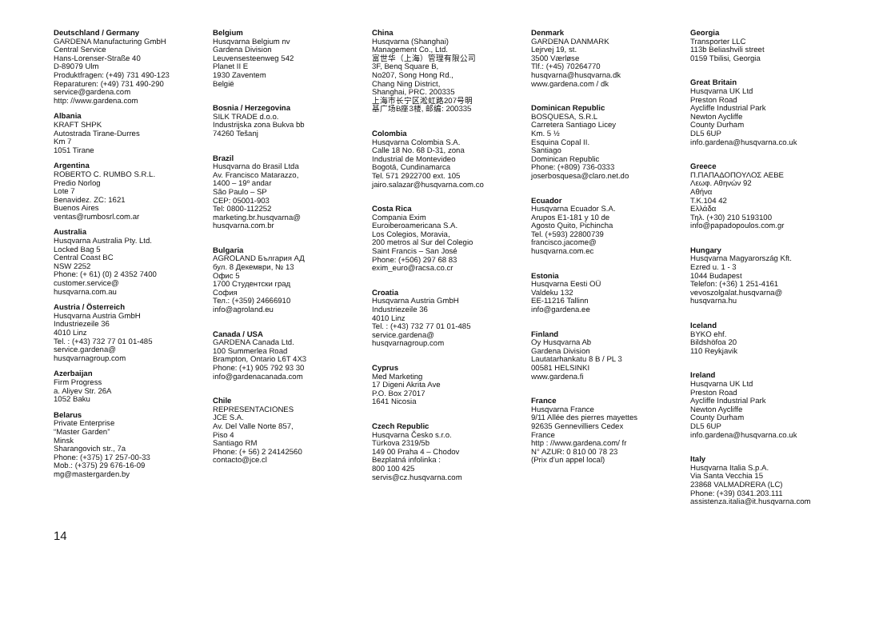Deutschland / Germany
GARDENA Manufacturing GmbH
Central Service
Hans-Lorenser-Straße 40
D-89079 Ulm
Produktfragen: (+49) 731 490-123
Reparaturen: (+49) 731 490-290
service@gardena.com
http: //www.gardena.com
Albania
KRAFT SHPK
Autostrada Tirane-Durres
Km 7
1051 Tirane
Argentina
ROBERTO C. RUMBO S.R.L.
Predio Norlog
Lote 7
Benavidez. ZC: 1621
Buenos Aires
ventas@rumbosrl.com.ar
Australia
Husqvarna Australia Pty. Ltd.
Locked Bag 5
Central Coast BC
NSW 2252
Phone: (+ 61) (0) 2 4352 7400
customer.service@
husqvarna.com.au
Austria / Österreich
Husqvarna Austria GmbH
Industriezeile 36
4010 Linz
Tel. : (+43) 732 77 01 01-485
service.gardena@
husqvarnagroup.com
Azerbaijan
Firm Progress
a. Aliyev Str. 26A
1052 Baku
Belarus
Private Enterprise
“Master Garden”
Minsk
Sharangovich str., 7a
Phone: (+375) 17 257-00-33
Mob.: (+375) 29 676-16-09
mg@mastergarden.by
Belgium
Husqvarna Belgium nv
Gardena Division
Leuvensesteenweg 542
Planet II E
1930 Zaventem
België
Bosnia / Herzegovina
SILK TRADE d.o.o.
Industrijska zona Bukva bb
74260 Tešanj
Brazil
Husqvarna do Brasil Ltda
Av. Francisco Matarazzo,
1400 – 19º andar
São Paulo – SP
CEP: 05001-903
Tel: 0800-112252
marketing.br.husqvarna@
husqvarna.com.br
Bulgaria
AGROLAND България АД
бул. 8 Декември, № 13
Офис 5
1700 Студентски град
София
Тел.: (+359) 24666910
info@agroland.eu
Canada / USA
GARDENA Canada Ltd.
100 Summerlea Road
Brampton, Ontario L6T 4X3
Phone: (+1) 905 792 93 30
info@gardenacanada.com
Chile
REPRESENTACIONES
JCE S.A.
Av. Del Valle Norte 857,
Piso 4
Santiago RM
Phone: (+ 56) 2 24142560
contacto@jce.cl
China
Husqvarna (Shanghai)
Management Co., Ltd.
富世华（上海）管理有限公司
3F, Benq Square B,
No207, Song Hong Rd.,
Chang Ning District,
Shanghai, PRC. 200335
上海市长宁区淞虹路207号明
基广场B座3楼, 邮编: 200335
Colombia
Husqvarna Colombia S.A.
Calle 18 No. 68 D-31, zona
Industrial de Montevideo
Bogotá, Cundinamarca
Tel. 571 2922700 ext. 105
jairo.salazar@husqvarna.com.co
Costa Rica
Compania Exim
Euroiberoamericana S.A.
Los Colegios, Moravia,
200 metros al Sur del Colegio
Saint Francis – San José
Phone: (+506) 297 68 83
exim_euro@racsa.co.cr
Croatia
Husqvarna Austria GmbH
Industriezeile 36
4010 Linz
Tel. : (+43) 732 77 01 01-485
service.gardena@
husqvarnagroup.com
Cyprus
Med Marketing
17 Digeni Akrita Ave
P.O. Box 27017
1641 Nicosia
Czech Republic
Husqvarna Česko s.r.o.
Türkova 2319/5b
149 00 Praha 4 – Chodov
Bezplatná infolinka :
800 100 425
servis@cz.husqvarna.com
Denmark
GARDENA DANMARK
Lejrvej 19, st.
3500 Værløse
Tlf.: (+45) 70264770
husqvarna@husqvarna.dk
www.gardena.com / dk
Dominican Republic
BOSQUESA, S.R.L
Carretera Santiago Licey
Km. 5 ½
Esquina Copal II.
Santiago
Dominican Republic
Phone: (+809) 736-0333
joserbosquesa@claro.net.do
Ecuador
Husqvarna Ecuador S.A.
Arupos E1-181 y 10 de
Agosto Quito, Pichincha
Tel. (+593) 22800739
francisco.jacome@
husqvarna.com.ec
Estonia
Husqvarna Eesti OÜ
Valdeku 132
EE-11216 Tallinn
info@gardena.ee
Finland
Oy Husqvarna Ab
Gardena Division
Lautatarhankatu 8 B / PL 3
00581 HELSINKI
www.gardena.fi
France
Husqvarna France
9/11 Allée des pierres mayettes
92635 Gennevilliers Cedex
France
http : //www.gardena.com/ fr
N° AZUR: 0 810 00 78 23
(Prix d’un appel local)
Georgia
Transporter LLC
113b Beliashvili street
0159 Tbilisi, Georgia
Great Britain
Husqvarna UK Ltd
Preston Road
Aycliffe Industrial Park
Newton Aycliffe
County Durham
DL5 6UP
info.gardena@husqvarna.co.uk
Greece
Π.ΠΑΠΑΔΟΠΟΥΛΟΣ ΑΕΒΕ
Λεωφ. Αθηνών 92
Αθήνα
Τ.Κ.104 42
Ελλάδα
Τηλ. (+30) 210 5193100
info@papadopoulos.com.gr
Hungary
Husqvarna Magyarország Kft.
Ezred u. 1 - 3
1044 Budapest
Telefon: (+36) 1 251-4161
vevoszolgalat.husqvarna@
husqvarna.hu
Iceland
BYKO ehf.
Bildshöfoa 20
110 Reykjavik
Ireland
Husqvarna UK Ltd
Preston Road
Aycliffe Industrial Park
Newton Aycliffe
County Durham
DL5 6UP
info.gardena@husqvarna.co.uk
Italy
Husqvarna Italia S.p.A.
Via Santa Vecchia 15
23868 VALMADRERA (LC)
Phone: (+39) 0341.203.111
assistenza.italia@it.husqvarna.com
14